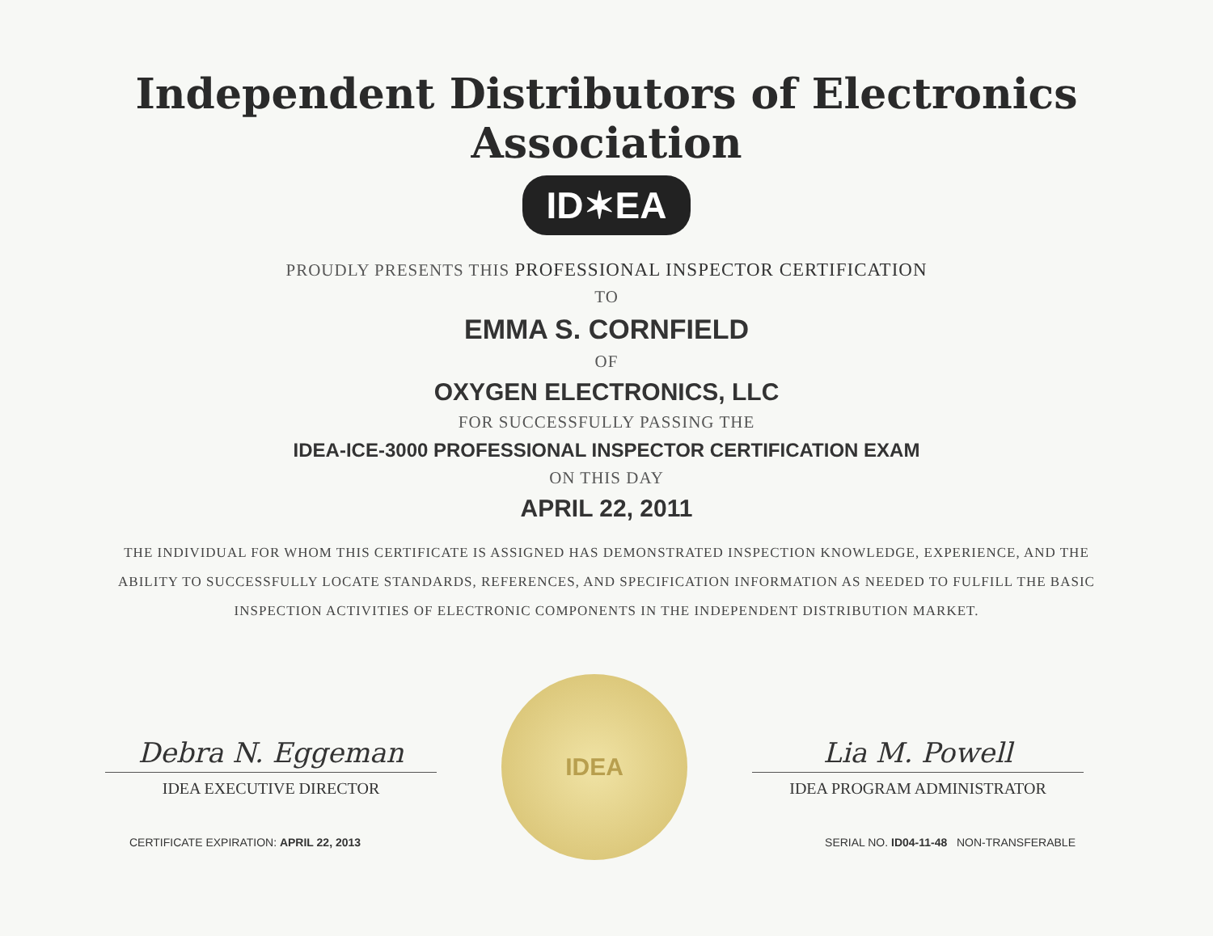Independent Distributors of Electronics Association
ID✶EA
PROUDLY PRESENTS THIS PROFESSIONAL INSPECTOR CERTIFICATION
TO
EMMA S. CORNFIELD
OF
OXYGEN ELECTRONICS, LLC
FOR SUCCESSFULLY PASSING THE
IDEA-ICE-3000 PROFESSIONAL INSPECTOR CERTIFICATION EXAM
ON THIS DAY
APRIL 22, 2011
THE INDIVIDUAL FOR WHOM THIS CERTIFICATE IS ASSIGNED HAS DEMONSTRATED INSPECTION KNOWLEDGE, EXPERIENCE, AND THE ABILITY TO SUCCESSFULLY LOCATE STANDARDS, REFERENCES, AND SPECIFICATION INFORMATION AS NEEDED TO FULFILL THE BASIC INSPECTION ACTIVITIES OF ELECTRONIC COMPONENTS IN THE INDEPENDENT DISTRIBUTION MARKET.
Debra N. Eggeman
IDEA EXECUTIVE DIRECTOR
IDEA
Lia M. Powell
IDEA PROGRAM ADMINISTRATOR
CERTIFICATE EXPIRATION: APRIL 22, 2013 SERIAL NO. ID04-11-48 NON-TRANSFERABLE